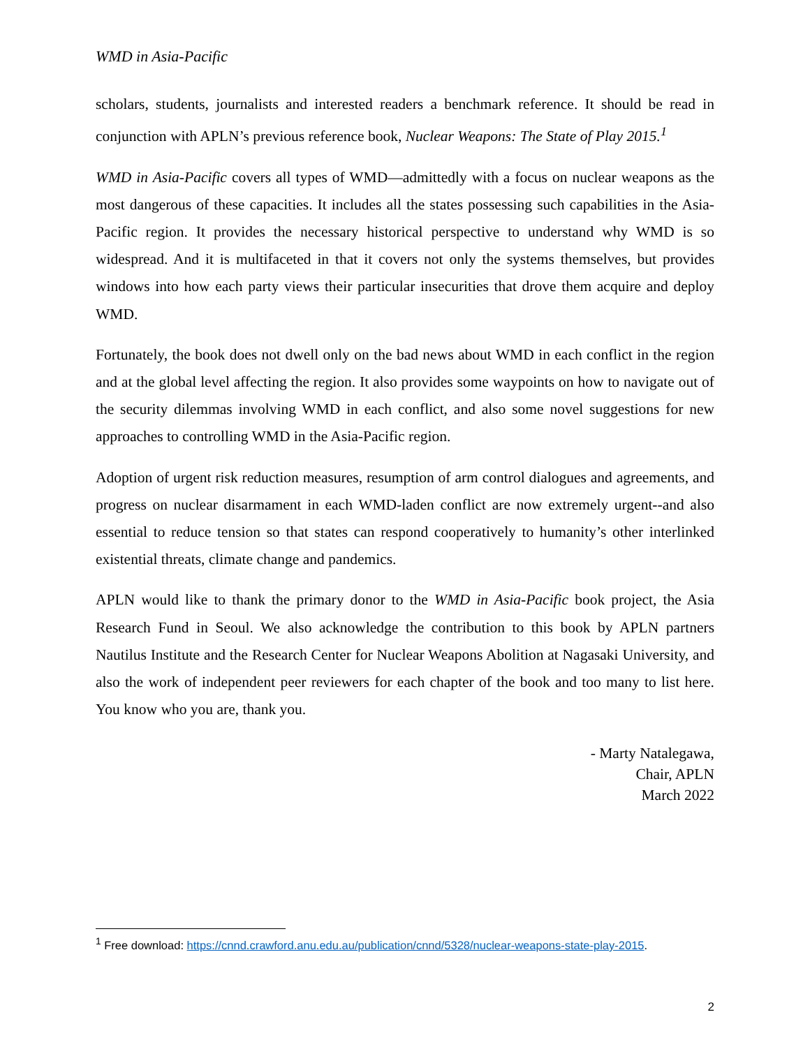WMD in Asia-Pacific
scholars, students, journalists and interested readers a benchmark reference. It should be read in conjunction with APLN’s previous reference book, Nuclear Weapons: The State of Play 2015.<sup>1</sup>
WMD in Asia-Pacific covers all types of WMD—admittedly with a focus on nuclear weapons as the most dangerous of these capacities. It includes all the states possessing such capabilities in the Asia-Pacific region. It provides the necessary historical perspective to understand why WMD is so widespread. And it is multifaceted in that it covers not only the systems themselves, but provides windows into how each party views their particular insecurities that drove them acquire and deploy WMD.
Fortunately, the book does not dwell only on the bad news about WMD in each conflict in the region and at the global level affecting the region. It also provides some waypoints on how to navigate out of the security dilemmas involving WMD in each conflict, and also some novel suggestions for new approaches to controlling WMD in the Asia-Pacific region.
Adoption of urgent risk reduction measures, resumption of arm control dialogues and agreements, and progress on nuclear disarmament in each WMD-laden conflict are now extremely urgent--and also essential to reduce tension so that states can respond cooperatively to humanity’s other interlinked existential threats, climate change and pandemics.
APLN would like to thank the primary donor to the WMD in Asia-Pacific book project, the Asia Research Fund in Seoul. We also acknowledge the contribution to this book by APLN partners Nautilus Institute and the Research Center for Nuclear Weapons Abolition at Nagasaki University, and also the work of independent peer reviewers for each chapter of the book and too many to list here. You know who you are, thank you.
- Marty Natalegawa,
Chair, APLN
March 2022
<sup>1</sup> Free download: https://cnnd.crawford.anu.edu.au/publication/cnnd/5328/nuclear-weapons-state-play-2015.
2